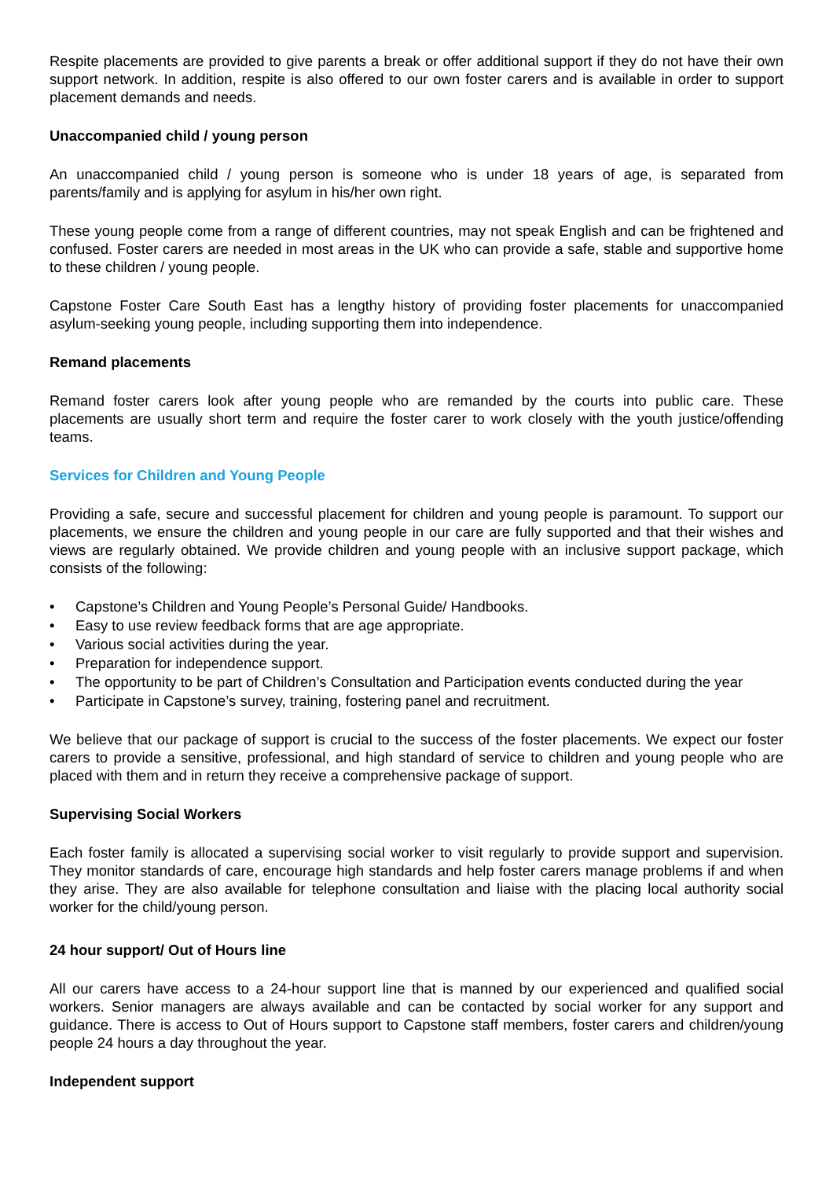Respite placements are provided to give parents a break or offer additional support if they do not have their own support network. In addition, respite is also offered to our own foster carers and is available in order to support placement demands and needs.
Unaccompanied child / young person
An unaccompanied child / young person is someone who is under 18 years of age, is separated from parents/family and is applying for asylum in his/her own right.
These young people come from a range of different countries, may not speak English and can be frightened and confused. Foster carers are needed in most areas in the UK who can provide a safe, stable and supportive home to these children / young people.
Capstone Foster Care South East has a lengthy history of providing foster placements for unaccompanied asylum-seeking young people, including supporting them into independence.
Remand placements
Remand foster carers look after young people who are remanded by the courts into public care. These placements are usually short term and require the foster carer to work closely with the youth justice/offending teams.
Services for Children and Young People
Providing a safe, secure and successful placement for children and young people is paramount. To support our placements, we ensure the children and young people in our care are fully supported and that their wishes and views are regularly obtained. We provide children and young people with an inclusive support package, which consists of the following:
• Capstone’s Children and Young People’s Personal Guide/ Handbooks.
• Easy to use review feedback forms that are age appropriate.
• Various social activities during the year.
• Preparation for independence support.
• The opportunity to be part of Children’s Consultation and Participation events conducted during the year
• Participate in Capstone’s survey, training, fostering panel and recruitment.
We believe that our package of support is crucial to the success of the foster placements. We expect our foster carers to provide a sensitive, professional, and high standard of service to children and young people who are placed with them and in return they receive a comprehensive package of support.
Supervising Social Workers
Each foster family is allocated a supervising social worker to visit regularly to provide support and supervision. They monitor standards of care, encourage high standards and help foster carers manage problems if and when they arise. They are also available for telephone consultation and liaise with the placing local authority social worker for the child/young person.
24 hour support/ Out of Hours line
All our carers have access to a 24-hour support line that is manned by our experienced and qualified social workers. Senior managers are always available and can be contacted by social worker for any support and guidance. There is access to Out of Hours support to Capstone staff members, foster carers and children/young people 24 hours a day throughout the year.
Independent support